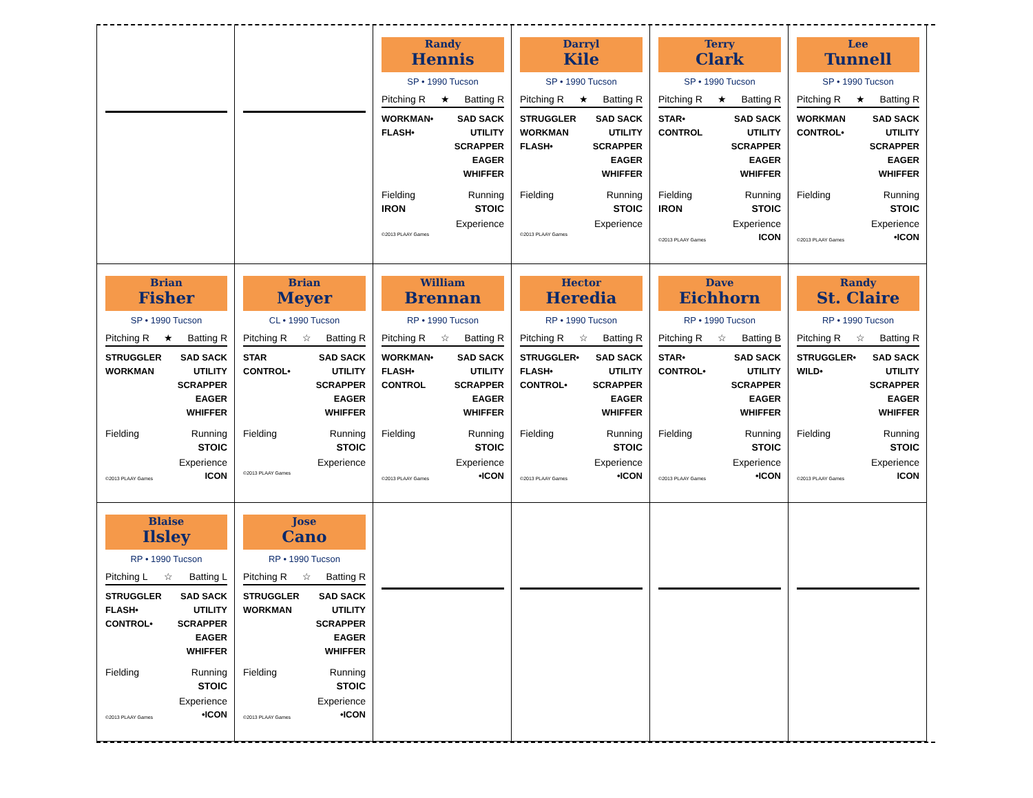Randy
Hennis
SP • 1990 Tucson
Pitching R ★ Batting R
WORKMAN•
FLASH•
SAD SACK
UTILITY
SCRAPPER
EAGER
WHIFFER
Fielding
IRON Running
STOIC
Experience
©2013 PLAAY Games
Darryl
Kile
SP • 1990 Tucson
Pitching R ★ Batting R
STRUGGLER
WORKMAN
FLASH•
SAD SACK
UTILITY
SCRAPPER
EAGER
WHIFFER
Fielding Running
STOIC
Experience
©2013 PLAAY Games
Terry
Clark
SP • 1990 Tucson
Pitching R ★ Batting R
STAR•
CONTROL
SAD SACK
UTILITY
SCRAPPER
EAGER
WHIFFER
Fielding
IRON Running
STOIC
Experience
©2013 PLAAY Games ICON
Lee
Tunnell
SP • 1990 Tucson
Pitching R ★ Batting R
WORKMAN
CONTROL•
SAD SACK
UTILITY
SCRAPPER
EAGER
WHIFFER
Fielding Running
STOIC
Experience
©2013 PLAAY Games •ICON
Brian
Fisher
SP • 1990 Tucson
Pitching R ★ Batting R
STRUGGLER
WORKMAN
SAD SACK
UTILITY
SCRAPPER
EAGER
WHIFFER
Fielding Running
STOIC
Experience
©2013 PLAAY Games ICON
Brian
Meyer
CL • 1990 Tucson
Pitching R ☆ Batting R
STAR
CONTROL•
SAD SACK
UTILITY
SCRAPPER
EAGER
WHIFFER
Fielding Running
STOIC
Experience
©2013 PLAAY Games
William
Brennan
RP • 1990 Tucson
Pitching R ☆ Batting R
WORKMAN•
FLASH•
CONTROL
SAD SACK
UTILITY
SCRAPPER
EAGER
WHIFFER
Fielding Running
STOIC
Experience
©2013 PLAAY Games •ICON
Hector
Heredia
RP • 1990 Tucson
Pitching R ☆ Batting R
STRUGGLER•
FLASH•
CONTROL•
SAD SACK
UTILITY
SCRAPPER
EAGER
WHIFFER
Fielding Running
STOIC
Experience
©2013 PLAAY Games •ICON
Dave
Eichhorn
RP • 1990 Tucson
Pitching R ☆ Batting B
STAR•
CONTROL•
SAD SACK
UTILITY
SCRAPPER
EAGER
WHIFFER
Fielding Running
STOIC
Experience
©2013 PLAAY Games •ICON
Randy
St. Claire
RP • 1990 Tucson
Pitching R ☆ Batting R
STRUGGLER•
WILD•
SAD SACK
UTILITY
SCRAPPER
EAGER
WHIFFER
Fielding Running
STOIC
Experience
©2013 PLAAY Games ICON
Blaise
Ilsley
RP • 1990 Tucson
Pitching L ☆ Batting L
STRUGGLER
FLASH•
CONTROL•
SAD SACK
UTILITY
SCRAPPER
EAGER
WHIFFER
Fielding Running
STOIC
Experience
©2013 PLAAY Games •ICON
Jose
Cano
RP • 1990 Tucson
Pitching R ☆ Batting R
STRUGGLER
WORKMAN
SAD SACK
UTILITY
SCRAPPER
EAGER
WHIFFER
Fielding Running
STOIC
Experience
©2013 PLAAY Games •ICON